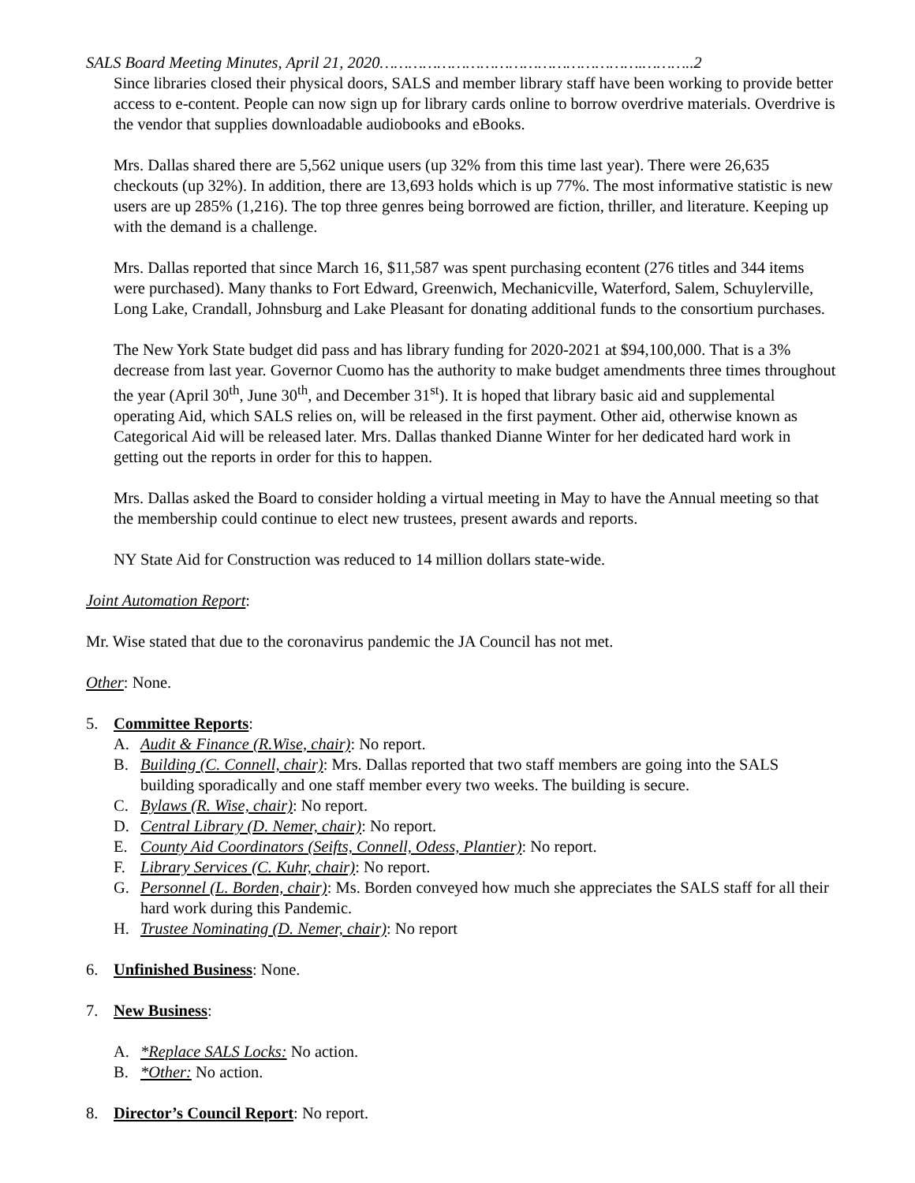SALS Board Meeting Minutes, April 21, 2020……………………………………………….………..2
Since libraries closed their physical doors, SALS and member library staff have been working to provide better access to e-content. People can now sign up for library cards online to borrow overdrive materials. Overdrive is the vendor that supplies downloadable audiobooks and eBooks.
Mrs. Dallas shared there are 5,562 unique users (up 32% from this time last year). There were 26,635 checkouts (up 32%). In addition, there are 13,693 holds which is up 77%. The most informative statistic is new users are up 285% (1,216). The top three genres being borrowed are fiction, thriller, and literature. Keeping up with the demand is a challenge.
Mrs. Dallas reported that since March 16, $11,587 was spent purchasing econtent (276 titles and 344 items were purchased). Many thanks to Fort Edward, Greenwich, Mechanicville, Waterford, Salem, Schuylerville, Long Lake, Crandall, Johnsburg and Lake Pleasant for donating additional funds to the consortium purchases.
The New York State budget did pass and has library funding for 2020-2021 at $94,100,000. That is a 3% decrease from last year. Governor Cuomo has the authority to make budget amendments three times throughout the year (April 30<sup>th</sup>, June 30<sup>th</sup>, and December 31<sup>st</sup>). It is hoped that library basic aid and supplemental operating Aid, which SALS relies on, will be released in the first payment. Other aid, otherwise known as Categorical Aid will be released later. Mrs. Dallas thanked Dianne Winter for her dedicated hard work in getting out the reports in order for this to happen.
Mrs. Dallas asked the Board to consider holding a virtual meeting in May to have the Annual meeting so that the membership could continue to elect new trustees, present awards and reports.
NY State Aid for Construction was reduced to 14 million dollars state-wide.
Joint Automation Report:
Mr. Wise stated that due to the coronavirus pandemic the JA Council has not met.
Other: None.
5. Committee Reports:
A. Audit & Finance (R.Wise, chair): No report.
B. Building (C. Connell, chair): Mrs. Dallas reported that two staff members are going into the SALS building sporadically and one staff member every two weeks. The building is secure.
C. Bylaws (R. Wise, chair): No report.
D. Central Library (D. Nemer, chair): No report.
E. County Aid Coordinators (Seifts, Connell, Odess, Plantier): No report.
F. Library Services (C. Kuhr, chair): No report.
G. Personnel (L. Borden, chair): Ms. Borden conveyed how much she appreciates the SALS staff for all their hard work during this Pandemic.
H. Trustee Nominating (D. Nemer, chair): No report
6. Unfinished Business: None.
7. New Business:
A. *Replace SALS Locks: No action.
B. *Other: No action.
8. Director’s Council Report: No report.